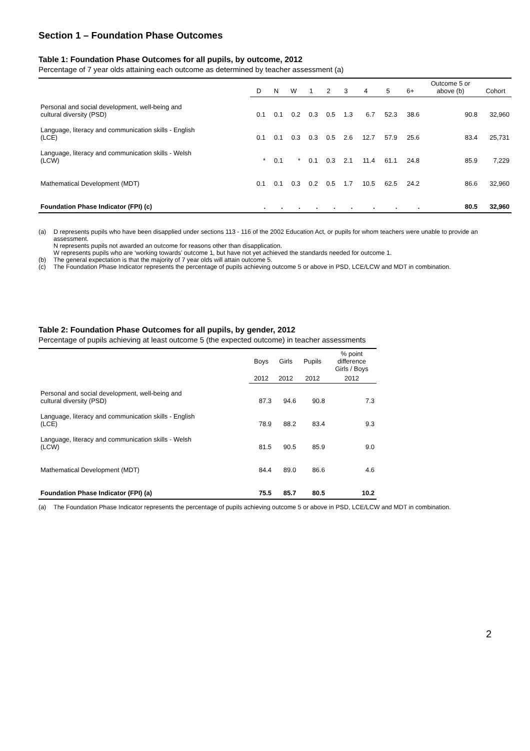Section 1 – Foundation Phase Outcomes
Table 1: Foundation Phase Outcomes for all pupils, by outcome, 2012
Percentage of 7 year olds attaining each outcome as determined by teacher assessment (a)
| | D | N | W | 1 | 2 | 3 | 4 | 5 | 6+ | Outcome 5 or above (b) | Cohort |
| --- | --- | --- | --- | --- | --- | --- | --- | --- | --- | --- | --- |
| Personal and social development, well-being and cultural diversity (PSD) | 0.1 | 0.1 | 0.2 | 0.3 | 0.5 | 1.3 | 6.7 | 52.3 | 38.6 | 90.8 | 32,960 |
| Language, literacy and communication skills - English (LCE) | 0.1 | 0.1 | 0.3 | 0.3 | 0.5 | 2.6 | 12.7 | 57.9 | 25.6 | 83.4 | 25,731 |
| Language, literacy and communication skills - Welsh (LCW) | * | 0.1 | * | 0.1 | 0.3 | 2.1 | 11.4 | 61.1 | 24.8 | 85.9 | 7,229 |
| Mathematical Development (MDT) | 0.1 | 0.1 | 0.3 | 0.2 | 0.5 | 1.7 | 10.5 | 62.5 | 24.2 | 86.6 | 32,960 |
| Foundation Phase Indicator (FPI) (c) | . | . | . | . | . | . | . | . | . | 80.5 | 32,960 |
(a) D represents pupils who have been disapplied under sections 113 - 116 of the 2002 Education Act, or pupils for whom teachers were unable to provide an assessment.
N represents pupils not awarded an outcome for reasons other than disapplication.
W represents pupils who are ‘working towards’ outcome 1, but have not yet achieved the standards needed for outcome 1.
(b) The general expectation is that the majority of 7 year olds will attain outcome 5.
(c) The Foundation Phase Indicator represents the percentage of pupils achieving outcome 5 or above in PSD, LCE/LCW and MDT in combination.
Table 2: Foundation Phase Outcomes for all pupils, by gender, 2012
Percentage of pupils achieving at least outcome 5 (the expected outcome) in teacher assessments
| | Boys | Girls | Pupils | % point difference Girls / Boys |
| --- | --- | --- | --- | --- |
| | 2012 | 2012 | 2012 | 2012 |
| Personal and social development, well-being and cultural diversity (PSD) | 87.3 | 94.6 | 90.8 | 7.3 |
| Language, literacy and communication skills - English (LCE) | 78.9 | 88.2 | 83.4 | 9.3 |
| Language, literacy and communication skills - Welsh (LCW) | 81.5 | 90.5 | 85.9 | 9.0 |
| Mathematical Development (MDT) | 84.4 | 89.0 | 86.6 | 4.6 |
| Foundation Phase Indicator (FPI) (a) | 75.5 | 85.7 | 80.5 | 10.2 |
(a) The Foundation Phase Indicator represents the percentage of pupils achieving outcome 5 or above in PSD, LCE/LCW and MDT in combination.
2